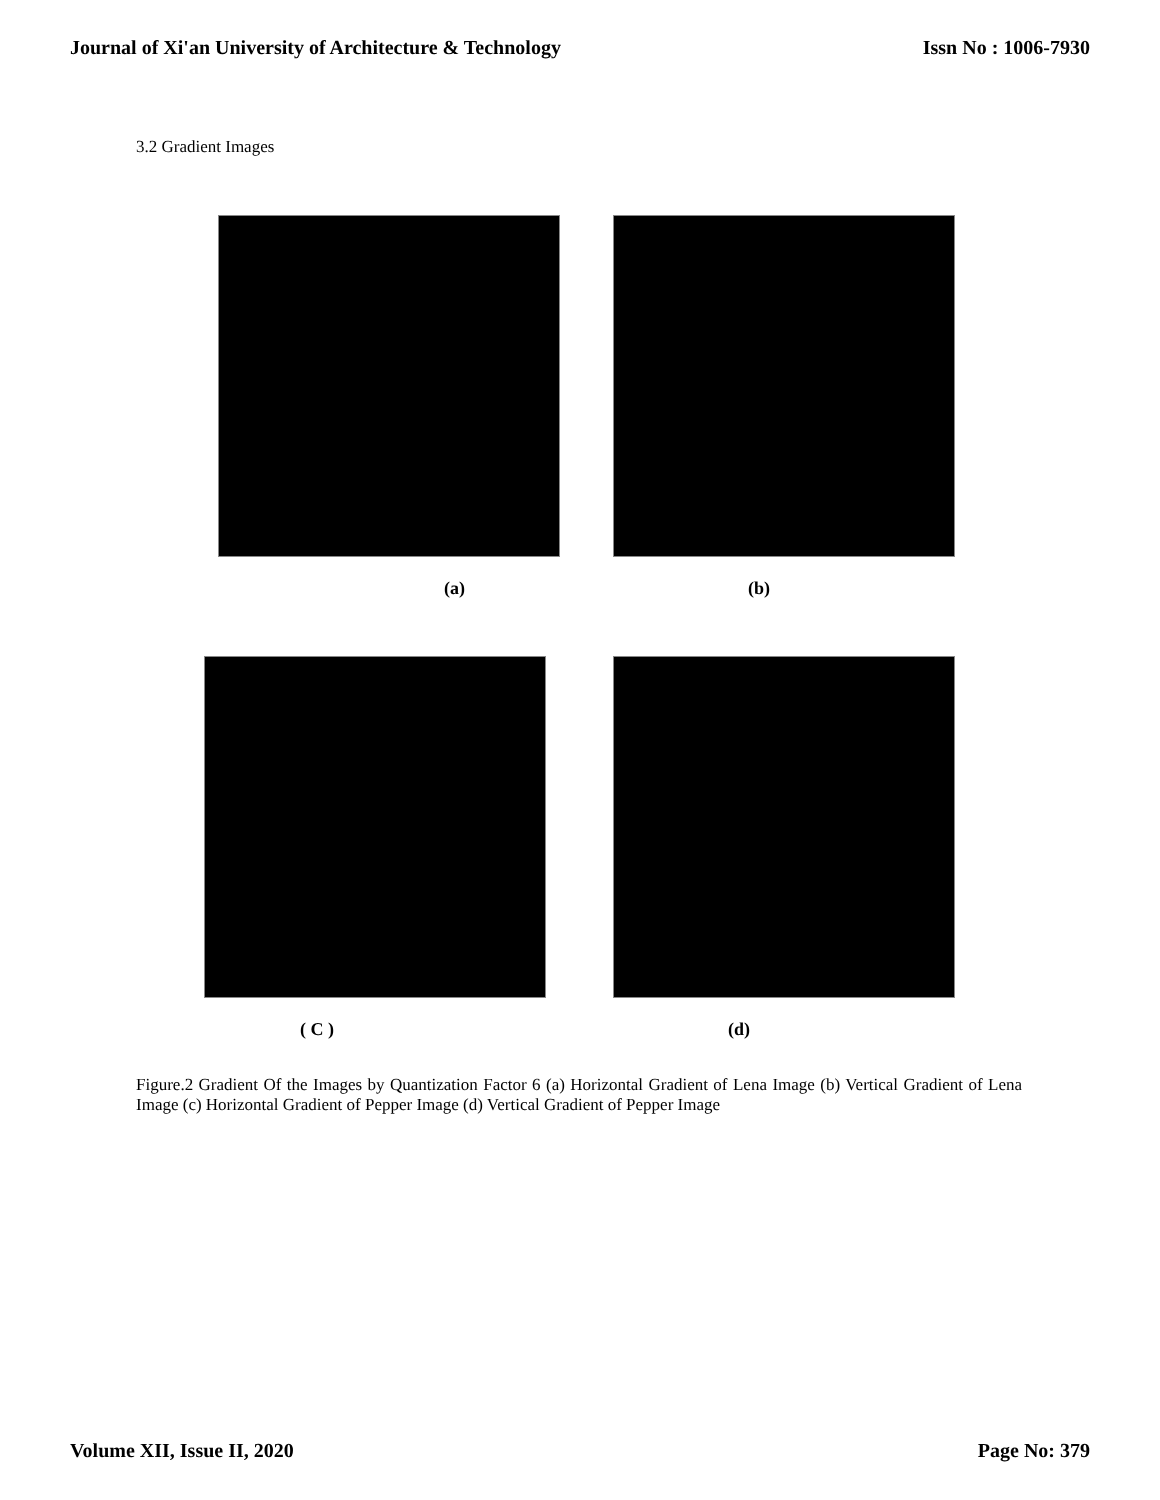Journal of Xi'an University of Architecture & Technology Issn No : 1006-7930
3.2 Gradient Images
(a) (b)
( C ) (d)
Figure.2 Gradient Of the Images by Quantization Factor 6 (a) Horizontal Gradient of Lena Image (b) Vertical Gradient of Lena Image (c) Horizontal Gradient of Pepper Image (d) Vertical Gradient of Pepper Image
Volume XII, Issue II, 2020 Page No: 379